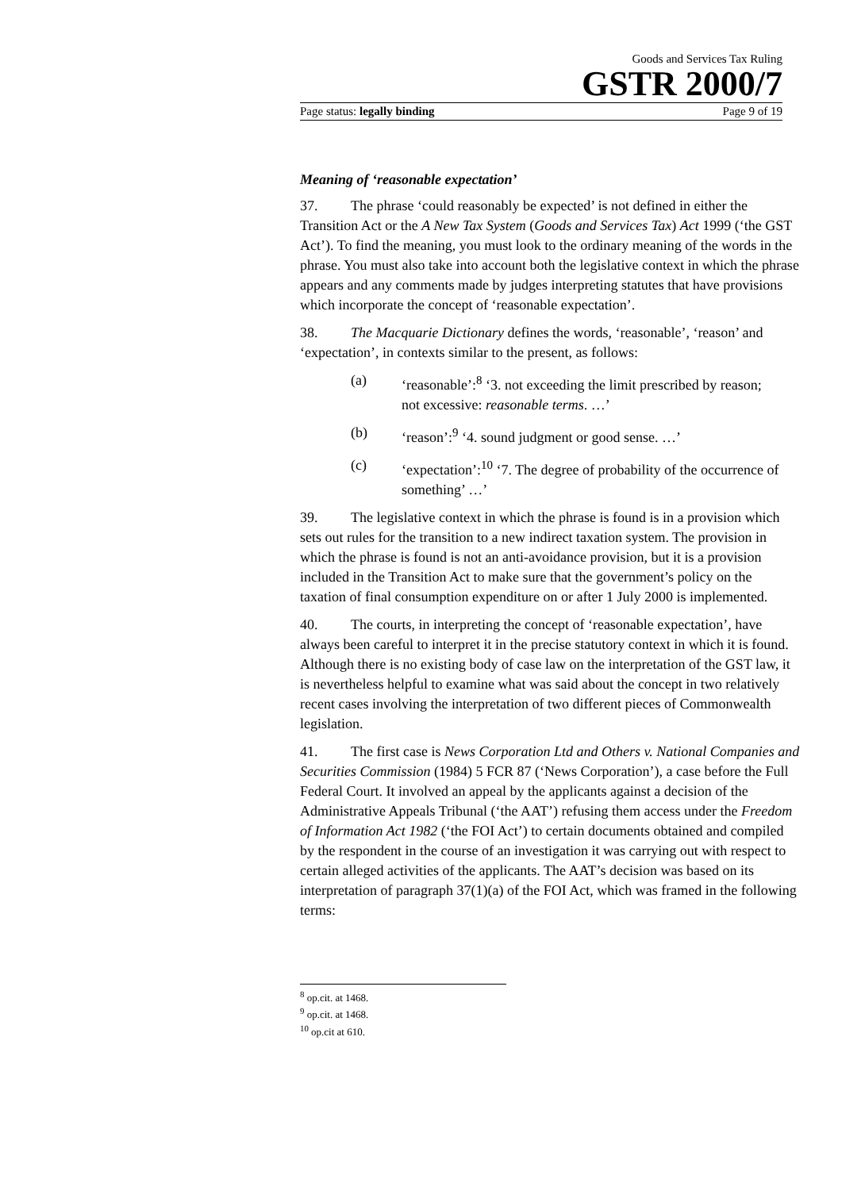Goods and Services Tax Ruling
GSTR 2000/7
Page status: legally binding Page 9 of 19
Meaning of ‘reasonable expectation’
37. The phrase ‘could reasonably be expected’ is not defined in either the Transition Act or the A New Tax System (Goods and Services Tax) Act 1999 (‘the GST Act’). To find the meaning, you must look to the ordinary meaning of the words in the phrase. You must also take into account both the legislative context in which the phrase appears and any comments made by judges interpreting statutes that have provisions which incorporate the concept of ‘reasonable expectation’.
38. The Macquarie Dictionary defines the words, ‘reasonable’, ‘reason’ and ‘expectation’, in contexts similar to the present, as follows:
(a) ‘reasonable’:<sup>8</sup> ‘3. not exceeding the limit prescribed by reason; not excessive: reasonable terms. …’
(b) ‘reason’:<sup>9</sup> ‘4. sound judgment or good sense. …’
(c) ‘expectation’:<sup>10</sup> ‘7. The degree of probability of the occurrence of something’ …’
39. The legislative context in which the phrase is found is in a provision which sets out rules for the transition to a new indirect taxation system. The provision in which the phrase is found is not an anti-avoidance provision, but it is a provision included in the Transition Act to make sure that the government’s policy on the taxation of final consumption expenditure on or after 1 July 2000 is implemented.
40. The courts, in interpreting the concept of ‘reasonable expectation’, have always been careful to interpret it in the precise statutory context in which it is found. Although there is no existing body of case law on the interpretation of the GST law, it is nevertheless helpful to examine what was said about the concept in two relatively recent cases involving the interpretation of two different pieces of Commonwealth legislation.
41. The first case is News Corporation Ltd and Others v. National Companies and Securities Commission (1984) 5 FCR 87 (‘News Corporation’), a case before the Full Federal Court. It involved an appeal by the applicants against a decision of the Administrative Appeals Tribunal (‘the AAT’) refusing them access under the Freedom of Information Act 1982 (‘the FOI Act’) to certain documents obtained and compiled by the respondent in the course of an investigation it was carrying out with respect to certain alleged activities of the applicants. The AAT’s decision was based on its interpretation of paragraph 37(1)(a) of the FOI Act, which was framed in the following terms:
<sup>8</sup> op.cit. at 1468.
<sup>9</sup> op.cit. at 1468.
<sup>10</sup> op.cit at 610.